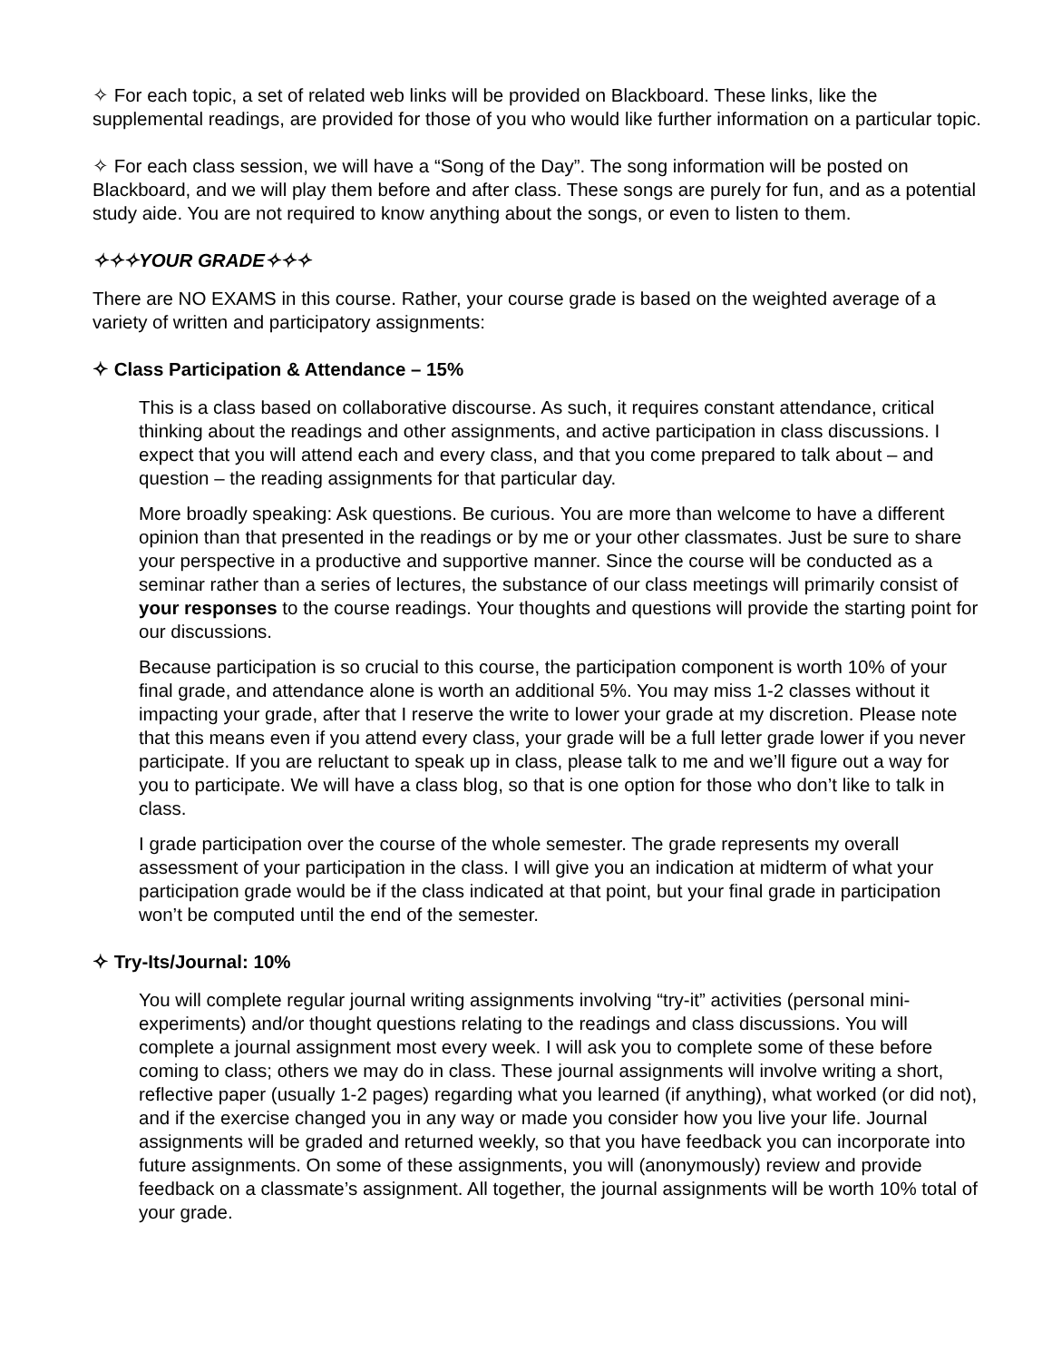✧ For each topic, a set of related web links will be provided on Blackboard. These links, like the supplemental readings, are provided for those of you who would like further information on a particular topic.
✧ For each class session, we will have a “Song of the Day”. The song information will be posted on Blackboard, and we will play them before and after class. These songs are purely for fun, and as a potential study aide. You are not required to know anything about the songs, or even to listen to them.
✧✧✧YOUR GRADE✧✧✧
There are NO EXAMS in this course. Rather, your course grade is based on the weighted average of a variety of written and participatory assignments:
✧ Class Participation & Attendance – 15%
This is a class based on collaborative discourse. As such, it requires constant attendance, critical thinking about the readings and other assignments, and active participation in class discussions. I expect that you will attend each and every class, and that you come prepared to talk about – and question – the reading assignments for that particular day.
More broadly speaking: Ask questions. Be curious. You are more than welcome to have a different opinion than that presented in the readings or by me or your other classmates. Just be sure to share your perspective in a productive and supportive manner. Since the course will be conducted as a seminar rather than a series of lectures, the substance of our class meetings will primarily consist of your responses to the course readings. Your thoughts and questions will provide the starting point for our discussions.
Because participation is so crucial to this course, the participation component is worth 10% of your final grade, and attendance alone is worth an additional 5%. You may miss 1-2 classes without it impacting your grade, after that I reserve the write to lower your grade at my discretion. Please note that this means even if you attend every class, your grade will be a full letter grade lower if you never participate. If you are reluctant to speak up in class, please talk to me and we’ll figure out a way for you to participate. We will have a class blog, so that is one option for those who don’t like to talk in class.
I grade participation over the course of the whole semester. The grade represents my overall assessment of your participation in the class. I will give you an indication at midterm of what your participation grade would be if the class indicated at that point, but your final grade in participation won’t be computed until the end of the semester.
✧ Try-Its/Journal: 10%
You will complete regular journal writing assignments involving “try-it” activities (personal mini-experiments) and/or thought questions relating to the readings and class discussions. You will complete a journal assignment most every week. I will ask you to complete some of these before coming to class; others we may do in class. These journal assignments will involve writing a short, reflective paper (usually 1-2 pages) regarding what you learned (if anything), what worked (or did not), and if the exercise changed you in any way or made you consider how you live your life. Journal assignments will be graded and returned weekly, so that you have feedback you can incorporate into future assignments. On some of these assignments, you will (anonymously) review and provide feedback on a classmate’s assignment. All together, the journal assignments will be worth 10% total of your grade.